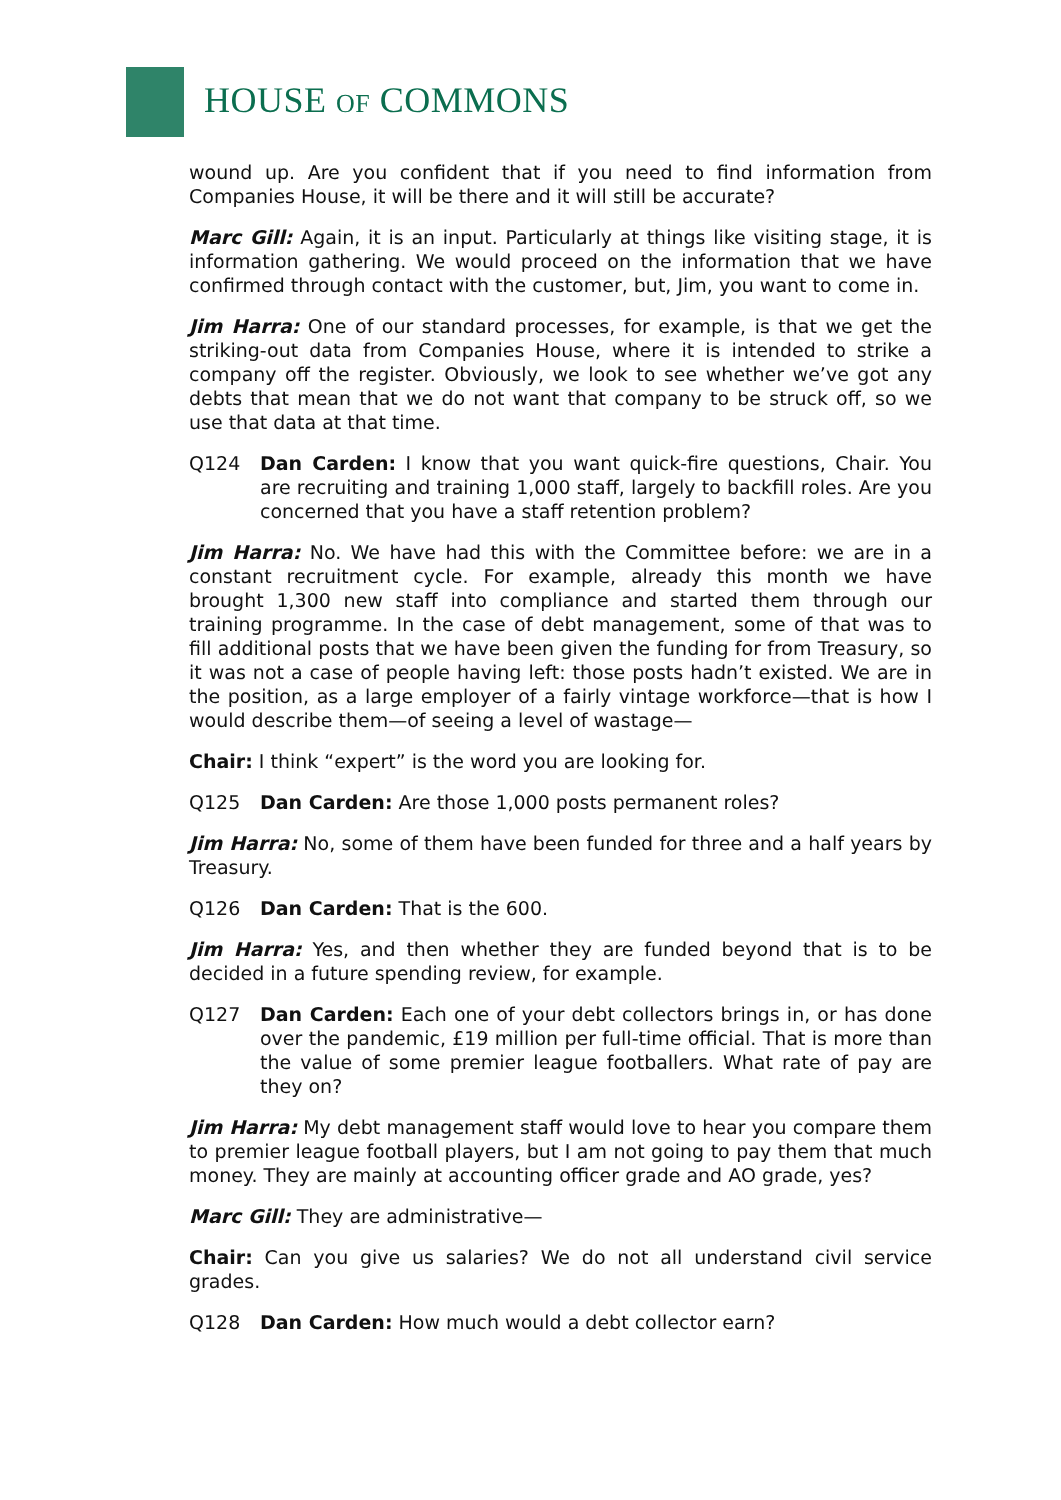HOUSE OF COMMONS
wound up. Are you confident that if you need to find information from Companies House, it will be there and it will still be accurate?
Marc Gill: Again, it is an input. Particularly at things like visiting stage, it is information gathering. We would proceed on the information that we have confirmed through contact with the customer, but, Jim, you want to come in.
Jim Harra: One of our standard processes, for example, is that we get the striking-out data from Companies House, where it is intended to strike a company off the register. Obviously, we look to see whether we’ve got any debts that mean that we do not want that company to be struck off, so we use that data at that time.
Q124 Dan Carden: I know that you want quick-fire questions, Chair. You are recruiting and training 1,000 staff, largely to backfill roles. Are you concerned that you have a staff retention problem?
Jim Harra: No. We have had this with the Committee before: we are in a constant recruitment cycle. For example, already this month we have brought 1,300 new staff into compliance and started them through our training programme. In the case of debt management, some of that was to fill additional posts that we have been given the funding for from Treasury, so it was not a case of people having left: those posts hadn’t existed. We are in the position, as a large employer of a fairly vintage workforce—that is how I would describe them—of seeing a level of wastage—
Chair: I think “expert” is the word you are looking for.
Q125 Dan Carden: Are those 1,000 posts permanent roles?
Jim Harra: No, some of them have been funded for three and a half years by Treasury.
Q126 Dan Carden: That is the 600.
Jim Harra: Yes, and then whether they are funded beyond that is to be decided in a future spending review, for example.
Q127 Dan Carden: Each one of your debt collectors brings in, or has done over the pandemic, £19 million per full-time official. That is more than the value of some premier league footballers. What rate of pay are they on?
Jim Harra: My debt management staff would love to hear you compare them to premier league football players, but I am not going to pay them that much money. They are mainly at accounting officer grade and AO grade, yes?
Marc Gill: They are administrative—
Chair: Can you give us salaries? We do not all understand civil service grades.
Q128 Dan Carden: How much would a debt collector earn?